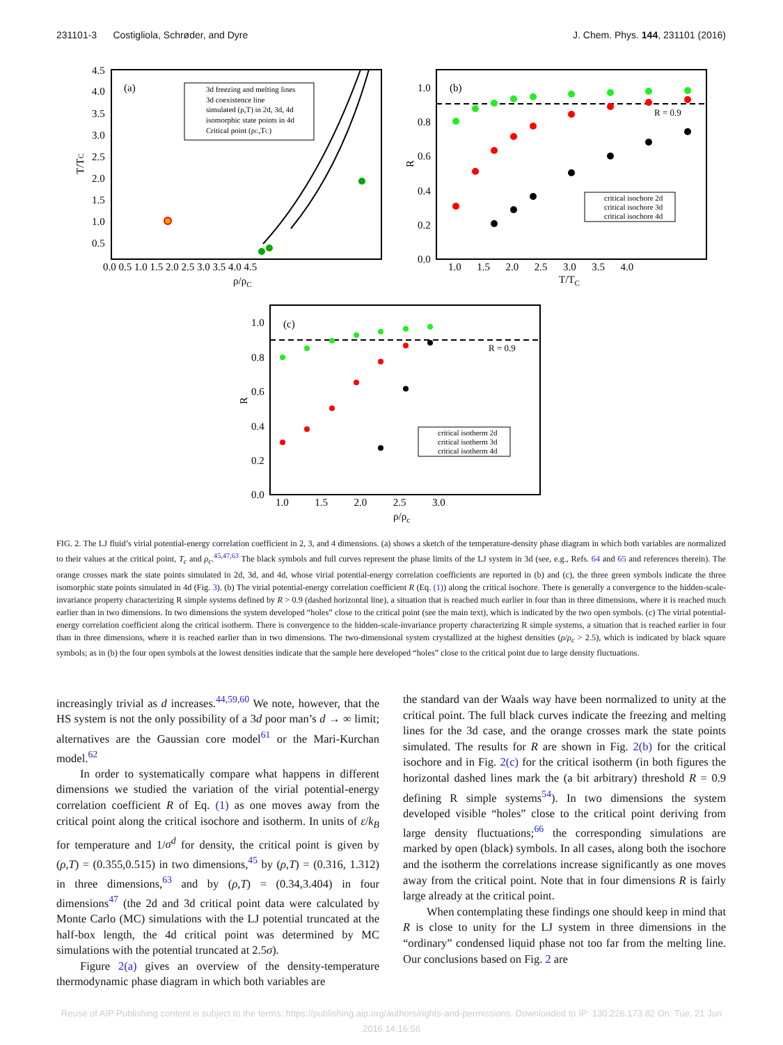231101-3 Costigliola, Schrøder, and Dyre J. Chem. Phys. 144, 231101 (2016)
(a)
(b)
(c)
0.0 0.5 1.0 1.5 2.0 2.5 3.0 3.5 4.0 4.5
ρ/ρC
T/TC
4.5
4.0
3.5
3.0
2.5
2.0
1.5
1.0
0.5
1.0
0.8
0.6
0.4
0.2
0.0
1.0 1.5 2.0 2.5 3.0 3.5 4.0
T/TC
R
1.0
0.8
0.6
0.4
0.2
0.0
1.0 1.5 2.0 2.5 3.0
ρ/ρc
R
R = 0.9
R = 0.9
3d freezing and melting lines
3d coexistence line
simulated (ρ,T) in 2d, 3d, 4d
isomorphic state points in 4d
Critical point (ρC,TC)
critical isochore 2d
critical isochore 3d
critical isochore 4d
critical isotherm 2d
critical isotherm 3d
critical isotherm 4d
FIG. 2. The LJ fluid’s virial potential-energy correlation coefficient in 2, 3, and 4 dimensions. (a) shows a sketch of the temperature-density phase diagram in which both variables are normalized to their values at the critical point, T<sub>c</sub> and ρ<sub>c</sub>.<sup>45,47,63</sup> The black symbols and full curves represent the phase limits of the LJ system in 3d (see, e.g., Refs. 64 and 65 and references therein). The orange crosses mark the state points simulated in 2d, 3d, and 4d, whose virial potential-energy correlation coefficients are reported in (b) and (c), the three green symbols indicate the three isomorphic state points simulated in 4d (Fig. 3). (b) The virial potential-energy correlation coefficient R (Eq. (1)) along the critical isochore. There is generally a convergence to the hidden-scale-invariance property characterizing R simple systems defined by R > 0.9 (dashed horizontal line), a situation that is reached much earlier in four than in three dimensions, where it is reached much earlier than in two dimensions. In two dimensions the system developed “holes” close to the critical point (see the main text), which is indicated by the two open symbols. (c) The virial potential-energy correlation coefficient along the critical isotherm. There is convergence to the hidden-scale-invariance property characterizing R simple systems, a situation that is reached earlier in four than in three dimensions, where it is reached earlier than in two dimensions. The two-dimensional system crystallized at the highest densities (ρ/ρ<sub>c</sub> > 2.5), which is indicated by black square symbols; as in (b) the four open symbols at the lowest densities indicate that the sample here developed “holes” close to the critical point due to large density fluctuations.
increasingly trivial as d increases.<sup>44,59,60</sup> We note, however, that the HS system is not the only possibility of a 3d poor man’s d → ∞ limit; alternatives are the Gaussian core model<sup>61</sup> or the Mari-Kurchan model.<sup>62</sup>
In order to systematically compare what happens in different dimensions we studied the variation of the virial potential-energy correlation coefficient R of Eq. (1) as one moves away from the critical point along the critical isochore and isotherm. In units of ε/k<sub>B</sub> for temperature and 1/σ<sup>d</sup> for density, the critical point is given by (ρ,T) = (0.355,0.515) in two dimensions,<sup>45</sup> by (ρ,T) = (0.316, 1.312) in three dimensions,<sup>63</sup> and by (ρ,T) = (0.34,3.404) in four dimensions<sup>47</sup> (the 2d and 3d critical point data were calculated by Monte Carlo (MC) simulations with the LJ potential truncated at the half-box length, the 4d critical point was determined by MC simulations with the potential truncated at 2.5σ).
Figure 2(a) gives an overview of the density-temperature thermodynamic phase diagram in which both variables are
the standard van der Waals way have been normalized to unity at the critical point. The full black curves indicate the freezing and melting lines for the 3d case, and the orange crosses mark the state points simulated. The results for R are shown in Fig. 2(b) for the critical isochore and in Fig. 2(c) for the critical isotherm (in both figures the horizontal dashed lines mark the (a bit arbitrary) threshold R = 0.9 defining R simple systems<sup>54</sup>). In two dimensions the system developed visible “holes” close to the critical point deriving from large density fluctuations;<sup>66</sup> the corresponding simulations are marked by open (black) symbols. In all cases, along both the isochore and the isotherm the correlations increase significantly as one moves away from the critical point. Note that in four dimensions R is fairly large already at the critical point.
When contemplating these findings one should keep in mind that R is close to unity for the LJ system in three dimensions in the “ordinary” condensed liquid phase not too far from the melting line. Our conclusions based on Fig. 2 are
Reuse of AIP Publishing content is subject to the terms: https://publishing.aip.org/authors/rights-and-permissions. Downloaded to IP: 130.226.173.82 On: Tue, 21 Jun
2016 14:16:56